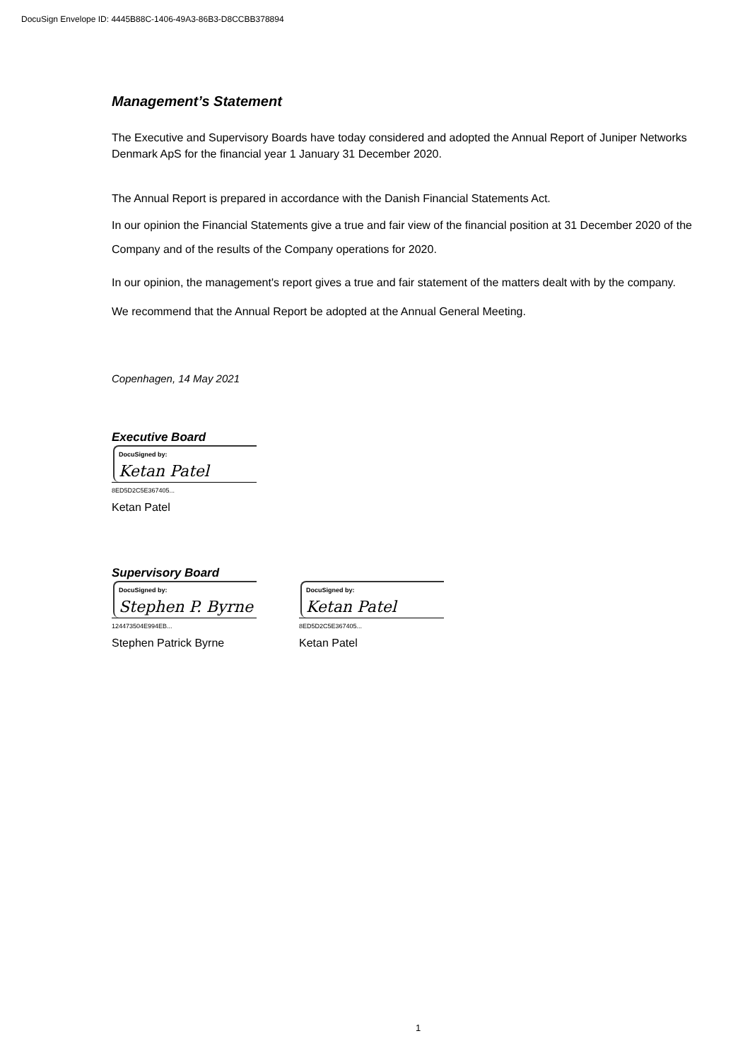DocuSign Envelope ID: 4445B88C-1406-49A3-86B3-D8CCBB378894
Management’s Statement
The Executive and Supervisory Boards have today considered and adopted the Annual Report of Juniper Networks Denmark ApS for the financial year 1 January 31 December 2020.
The Annual Report is prepared in accordance with the Danish Financial Statements Act.
In our opinion the Financial Statements give a true and fair view of the financial position at 31 December 2020 of the Company and of the results of the Company operations for 2020.
In our opinion, the management's report gives a true and fair statement of the matters dealt with by the company.
We recommend that the Annual Report be adopted at the Annual General Meeting.
Copenhagen, 14 May 2021
Executive Board
DocuSigned by:
Ketan Patel
8ED5D2C5E367405...
Ketan Patel
Supervisory Board
DocuSigned by:
Stephen P. Byrne
124473504E994EB...
Stephen Patrick Byrne
DocuSigned by:
Ketan Patel
8ED5D2C5E367405...
Ketan Patel
1